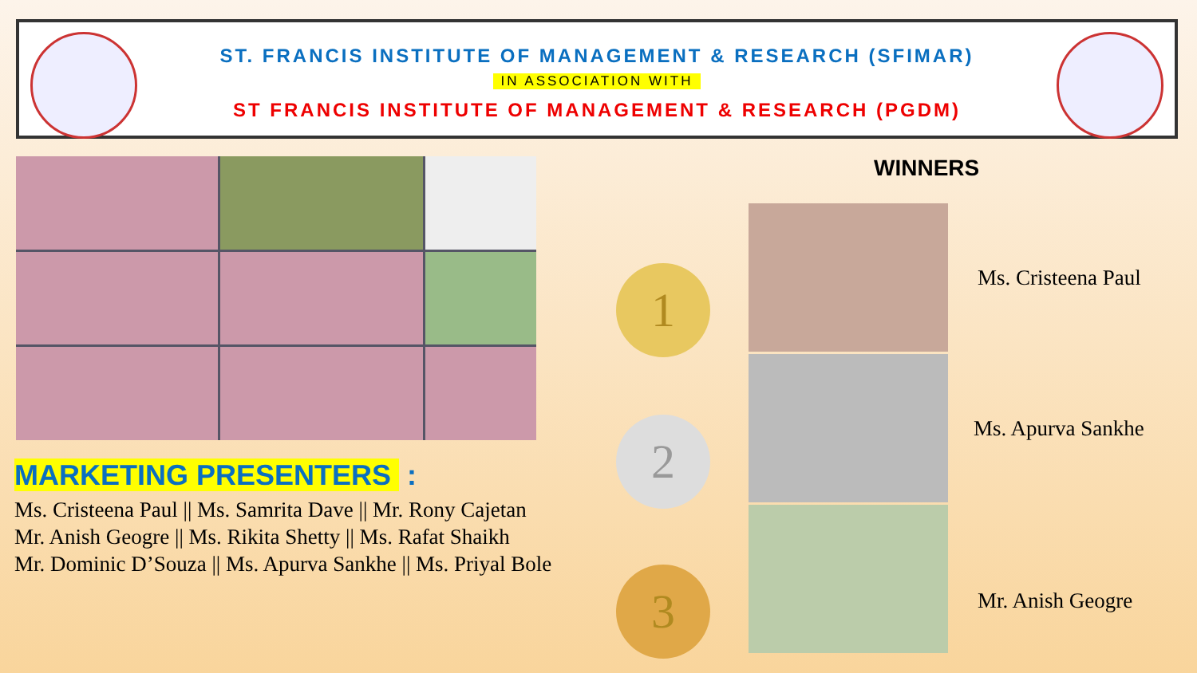ST. FRANCIS INSTITUTE OF MANAGEMENT & RESEARCH (SFIMAR)
IN ASSOCIATION WITH
ST FRANCIS INSTITUTE OF MANAGEMENT & RESEARCH (PGDM)
MARKETING PRESENTERS :
Ms. Cristeena Paul || Ms. Samrita Dave || Mr. Rony Cajetan
Mr. Anish Geogre || Ms. Rikita Shetty || Ms. Rafat Shaikh
Mr. Dominic D’Souza || Ms. Apurva Sankhe || Ms. Priyal Bole
WINNERS
1
2
3
Ms. Cristeena Paul
Ms. Apurva Sankhe
Mr. Anish Geogre